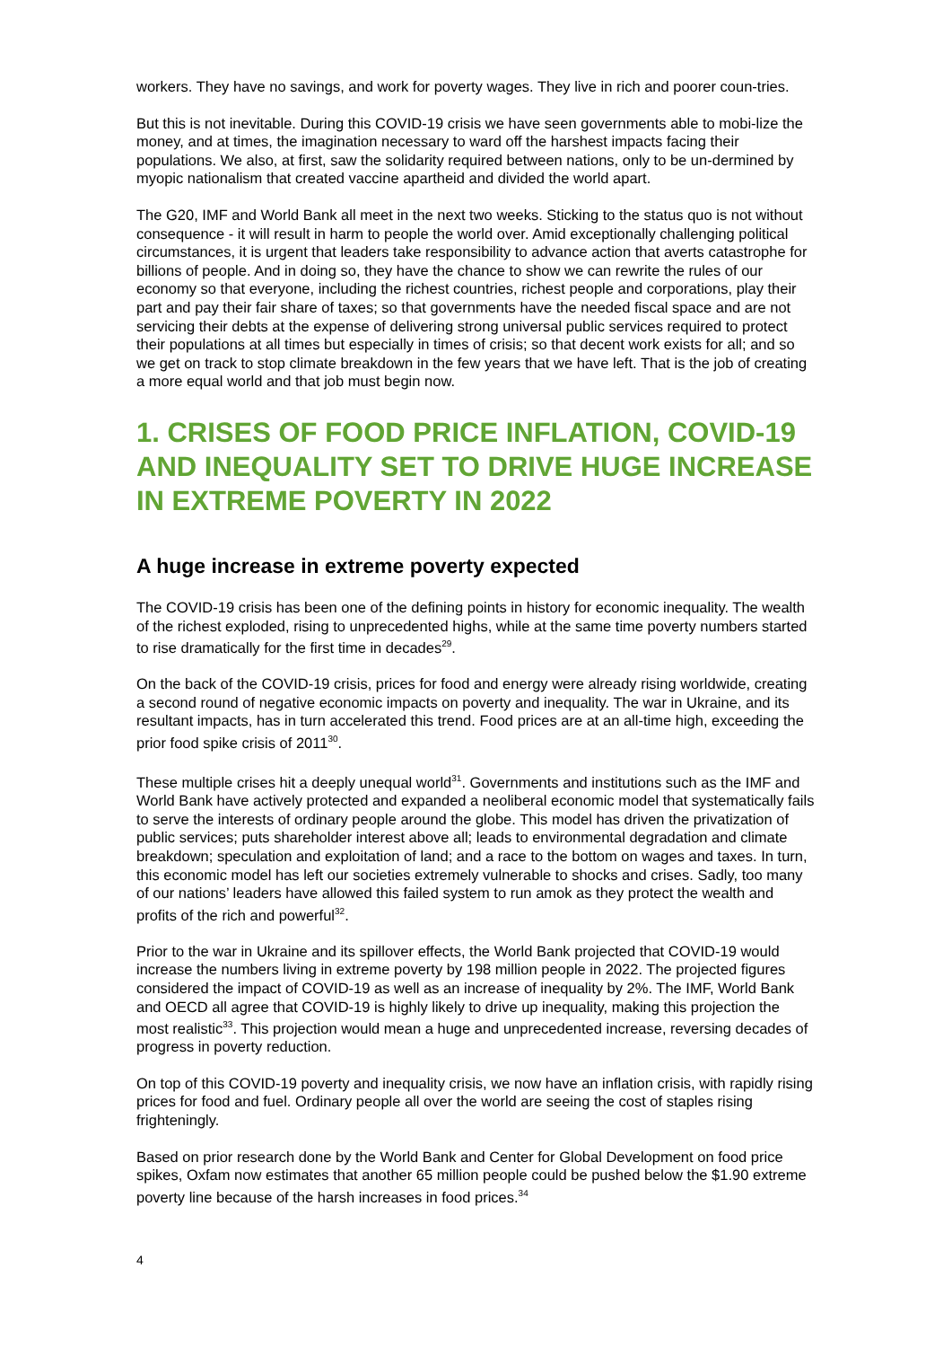workers. They have no savings, and work for poverty wages. They live in rich and poorer coun-tries.
But this is not inevitable. During this COVID-19 crisis we have seen governments able to mobi-lize the money, and at times, the imagination necessary to ward off the harshest impacts facing their populations. We also, at first, saw the solidarity required between nations, only to be un-dermined by myopic nationalism that created vaccine apartheid and divided the world apart.
The G20, IMF and World Bank all meet in the next two weeks. Sticking to the status quo is not without consequence - it will result in harm to people the world over. Amid exceptionally challenging political circumstances, it is urgent that leaders take responsibility to advance action that averts catastrophe for billions of people. And in doing so, they have the chance to show we can rewrite the rules of our economy so that everyone, including the richest countries, richest people and corporations, play their part and pay their fair share of taxes; so that governments have the needed fiscal space and are not servicing their debts at the expense of delivering strong universal public services required to protect their populations at all times but especially in times of crisis; so that decent work exists for all; and so we get on track to stop climate breakdown in the few years that we have left. That is the job of creating a more equal world and that job must begin now.
1. CRISES OF FOOD PRICE INFLATION, COVID-19 AND INEQUALITY SET TO DRIVE HUGE INCREASE IN EXTREME POVERTY IN 2022
A huge increase in extreme poverty expected
The COVID-19 crisis has been one of the defining points in history for economic inequality. The wealth of the richest exploded, rising to unprecedented highs, while at the same time poverty numbers started to rise dramatically for the first time in decades<sup>29</sup>.
On the back of the COVID-19 crisis, prices for food and energy were already rising worldwide, creating a second round of negative economic impacts on poverty and inequality. The war in Ukraine, and its resultant impacts, has in turn accelerated this trend. Food prices are at an all-time high, exceeding the prior food spike crisis of 2011<sup>30</sup>.
These multiple crises hit a deeply unequal world<sup>31</sup>. Governments and institutions such as the IMF and World Bank have actively protected and expanded a neoliberal economic model that systematically fails to serve the interests of ordinary people around the globe. This model has driven the privatization of public services; puts shareholder interest above all; leads to environmental degradation and climate breakdown; speculation and exploitation of land; and a race to the bottom on wages and taxes. In turn, this economic model has left our societies extremely vulnerable to shocks and crises. Sadly, too many of our nations’ leaders have allowed this failed system to run amok as they protect the wealth and profits of the rich and powerful<sup>32</sup>.
Prior to the war in Ukraine and its spillover effects, the World Bank projected that COVID-19 would increase the numbers living in extreme poverty by 198 million people in 2022. The projected figures considered the impact of COVID-19 as well as an increase of inequality by 2%. The IMF, World Bank and OECD all agree that COVID-19 is highly likely to drive up inequality, making this projection the most realistic<sup>33</sup>. This projection would mean a huge and unprecedented increase, reversing decades of progress in poverty reduction.
On top of this COVID-19 poverty and inequality crisis, we now have an inflation crisis, with rapidly rising prices for food and fuel. Ordinary people all over the world are seeing the cost of staples rising frighteningly.
Based on prior research done by the World Bank and Center for Global Development on food price spikes, Oxfam now estimates that another 65 million people could be pushed below the $1.90 extreme poverty line because of the harsh increases in food prices.<sup>34</sup>
4